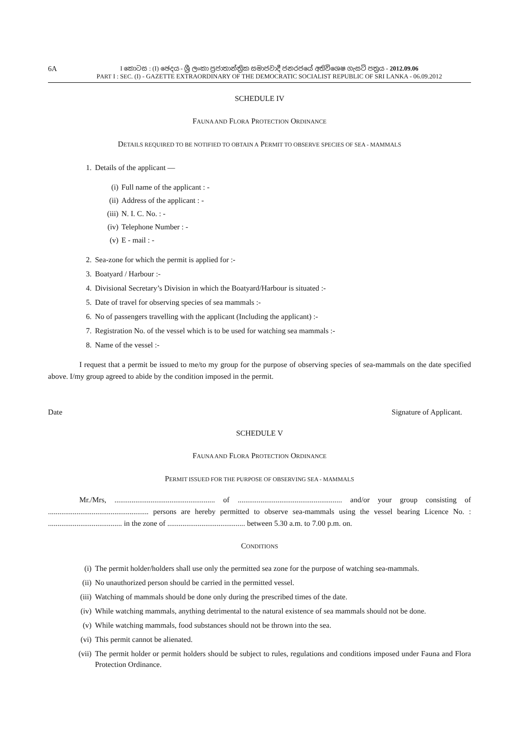6A
I කොටස : (I) ඡෙදය - ශ්‍රී ලංකා ප්‍රජාතාන්ත්‍රික සමාජවාදී ජනරජයේ අතිවිශෙෂ ගැසට් පත්‍රය - 2012.09.06
PART I : SEC. (I) - GAZETTE EXTRAORDINARY OF THE DEMOCRATIC SOCIALIST REPUBLIC OF SRI LANKA - 06.09.2012
SCHEDULE IV
FAUNA AND FLORA PROTECTION ORDINANCE
DETAILS REQUIRED TO BE NOTIFIED TO OBTAIN A PERMIT TO OBSERVE SPECIES OF SEA - MAMMALS
1. Details of the applicant —
(i) Full name of the applicant : -
(ii) Address of the applicant : -
(iii) N. I. C. No. : -
(iv) Telephone Number : -
(v) E - mail : -
2. Sea-zone for which the permit is applied for :-
3. Boatyard / Harbour :-
4. Divisional Secretary’s Division in which the Boatyard/Harbour is situated :-
5. Date of travel for observing species of sea mammals :-
6. No of passengers travelling with the applicant (Including the applicant) :-
7. Registration No. of the vessel which is to be used for watching sea mammals :-
8. Name of the vessel :-
I request that a permit be issued to me/to my group for the purpose of observing species of sea-mammals on the date specified above. I/my group agreed to abide by the condition imposed in the permit.
Date Signature of Applicant.
SCHEDULE V
FAUNA AND FLORA PROTECTION ORDINANCE
PERMIT ISSUED FOR THE PURPOSE OF OBSERVING SEA - MAMMALS
Mr./Mrs, ..................................................... of ....................................................... and/or your group consisting of ..................................................... persons are hereby permitted to observe sea-mammals using the vessel bearing Licence No. : ....................................... in the zone of ......................................... between 5.30 a.m. to 7.00 p.m. on.
CONDITIONS
(i) The permit holder/holders shall use only the permitted sea zone for the purpose of watching sea-mammals.
(ii) No unauthorized person should be carried in the permitted vessel.
(iii) Watching of mammals should be done only during the prescribed times of the date.
(iv) While watching mammals, anything detrimental to the natural existence of sea mammals should not be done.
(v) While watching mammals, food substances should not be thrown into the sea.
(vi) This permit cannot be alienated.
(vii) The permit holder or permit holders should be subject to rules, regulations and conditions imposed under Fauna and Flora Protection Ordinance.